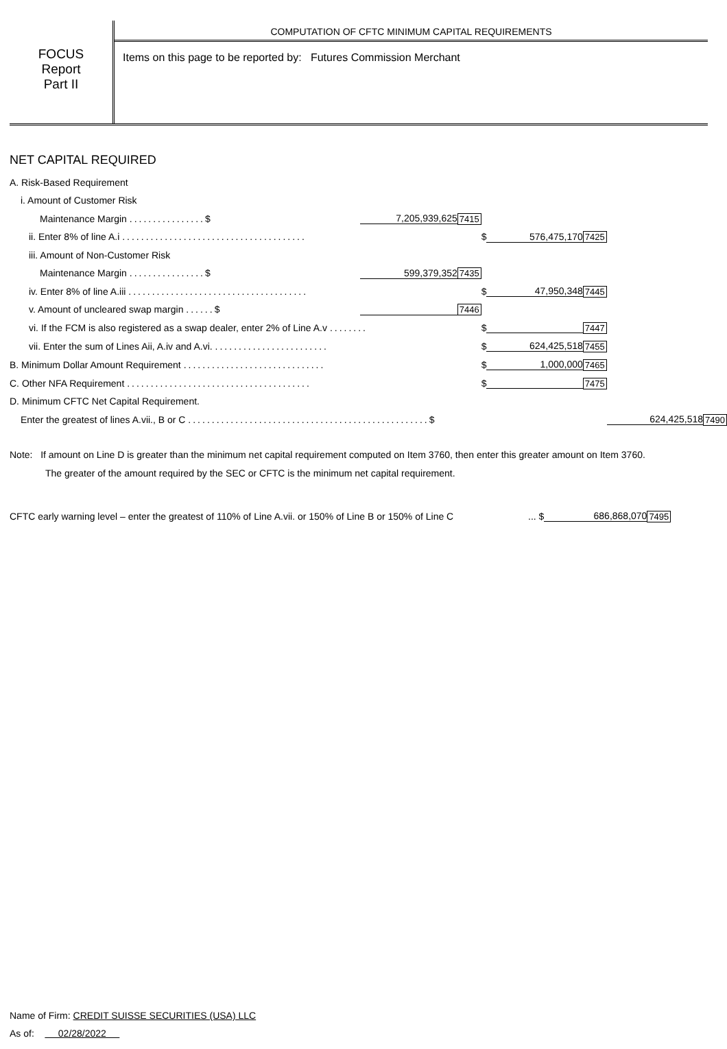FOCUS
Report
Part II
COMPUTATION OF CFTC MINIMUM CAPITAL REQUIREMENTS
Items on this page to be reported by: Futures Commission Merchant
NET CAPITAL REQUIRED
| A. Risk-Based Requirement | | | | | | | |
| i. Amount of Customer Risk | | | | | | | |
| Maintenance Margin ................ $ | 7,205,939,625 | 7415 | | | | | |
| ii. Enter 8% of line A.i ....................................... | | | $ | 576,475,170 | 7425 | | |
| iii. Amount of Non-Customer Risk | | | | | | | |
| Maintenance Margin ................ $ | 599,379,352 | 7435 | | | | | |
| iv. Enter 8% of line A.iii ...................................... | | | $ | 47,950,348 | 7445 | | |
| v. Amount of uncleared swap margin ...... $ | | 7446 | | | | | |
| vi. If the FCM is also registered as a swap dealer, enter 2% of Line A.v ........ | | | $ | | 7447 | | |
| vii. Enter the sum of Lines Aii, A.iv and A.vi. ........................ | | | $ | 624,425,518 | 7455 | | |
| B. Minimum Dollar Amount Requirement .............................. | | | $ | 1,000,000 | 7465 | | |
| C. Other NFA Requirement ....................................... | | | $ | | 7475 | | |
| D. Minimum CFTC Net Capital Requirement. | | | | | | | |
| Enter the greatest of lines A.vii., B or C ................................................... $ | | | | | | 624,425,518 | 7490 |
Note: If amount on Line D is greater than the minimum net capital requirement computed on Item 3760, then enter this greater amount on Item 3760.
The greater of the amount required by the SEC or CFTC is the minimum net capital requirement.
| CFTC early warning level – enter the greatest of 110% of Line A.vii. or 150% of Line B or 150% of Line C | ... $ | 686,868,070 | 7495 |
Name of Firm: CREDIT SUISSE SECURITIES (USA) LLC
As of: 02/28/2022